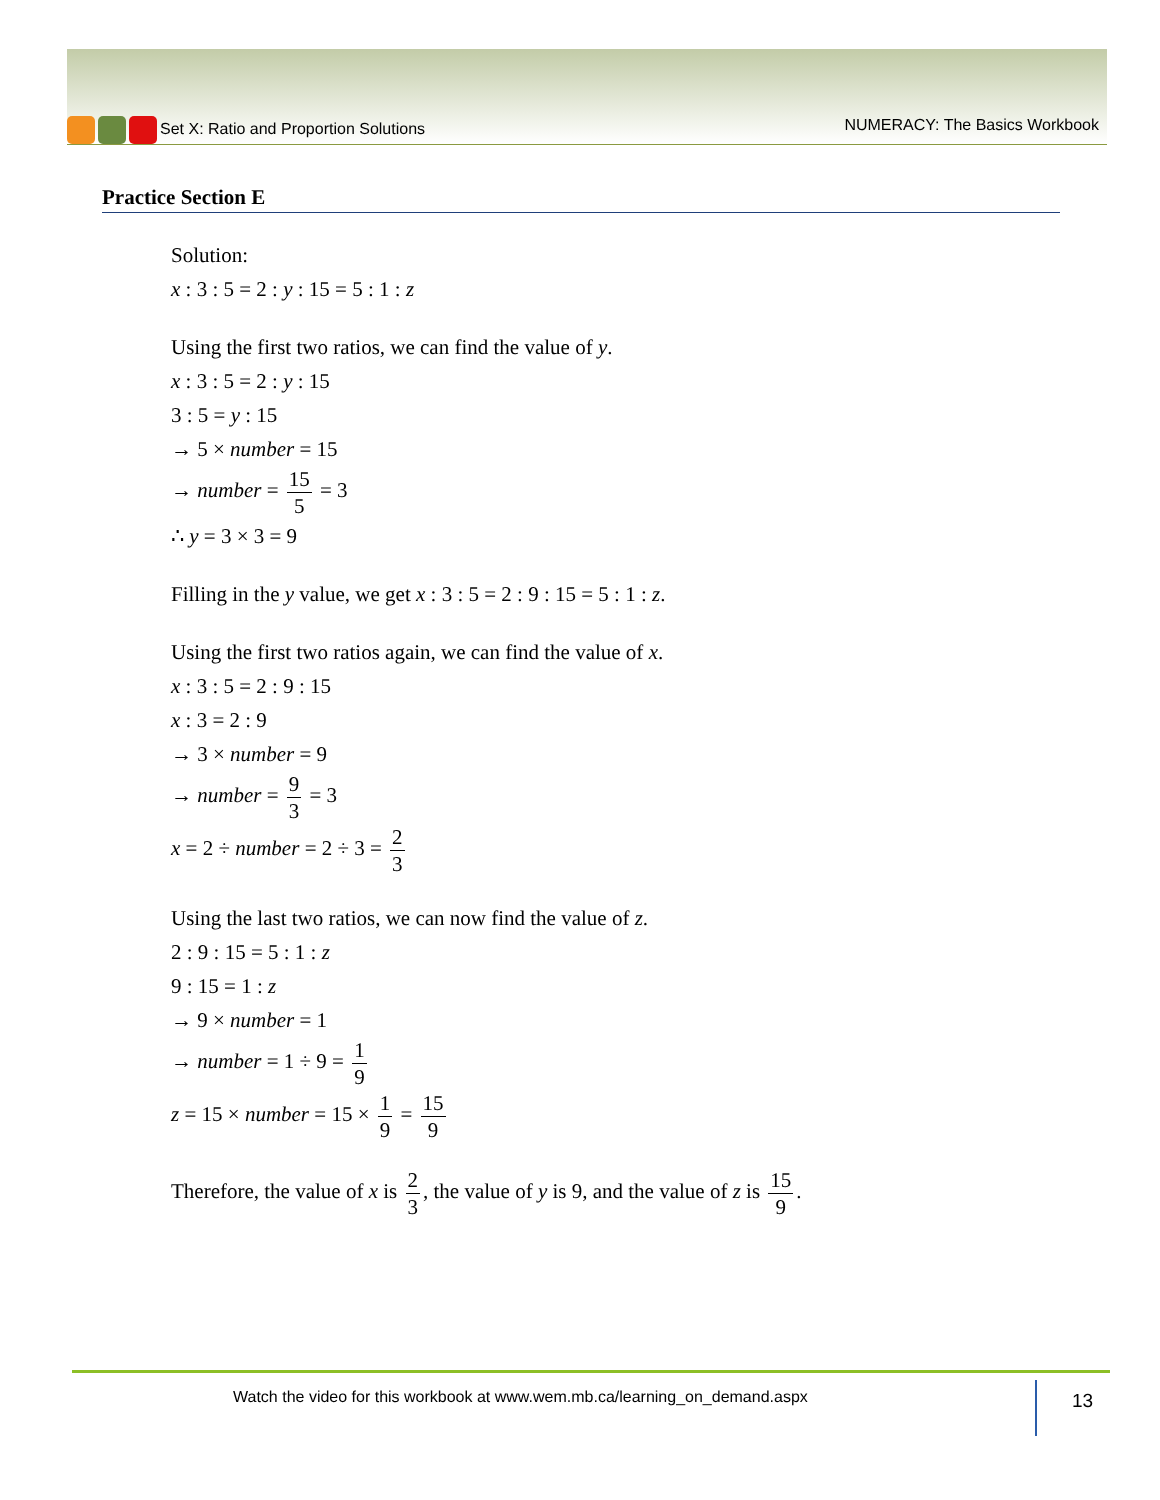Set X: Ratio and Proportion Solutions
NUMERACY: The Basics Workbook
Practice Section E
Solution:
x : 3 : 5 = 2 : y : 15 = 5 : 1 : z
Using the first two ratios, we can find the value of y.
x : 3 : 5 = 2 : y : 15
3 : 5 = y : 15
→ 5 × number = 15
→ number = 15 5 = 3
∴ y = 3 × 3 = 9
Filling in the y value, we get x : 3 : 5 = 2 : 9 : 15 = 5 : 1 : z.
Using the first two ratios again, we can find the value of x.
x : 3 : 5 = 2 : 9 : 15
x : 3 = 2 : 9
→ 3 × number = 9
→ number = 9 3 = 3
x = 2 ÷ number = 2 ÷ 3 = 2 3
Using the last two ratios, we can now find the value of z.
2 : 9 : 15 = 5 : 1 : z
9 : 15 = 1 : z
→ 9 × number = 1
→ number = 1 ÷ 9 = 1 9
z = 15 × number = 15 × 1 9 = 15 9
Therefore, the value of x is 2 3, the value of y is 9, and the value of z is 15 9.
Watch the video for this workbook at www.wem.mb.ca/learning_on_demand.aspx
13